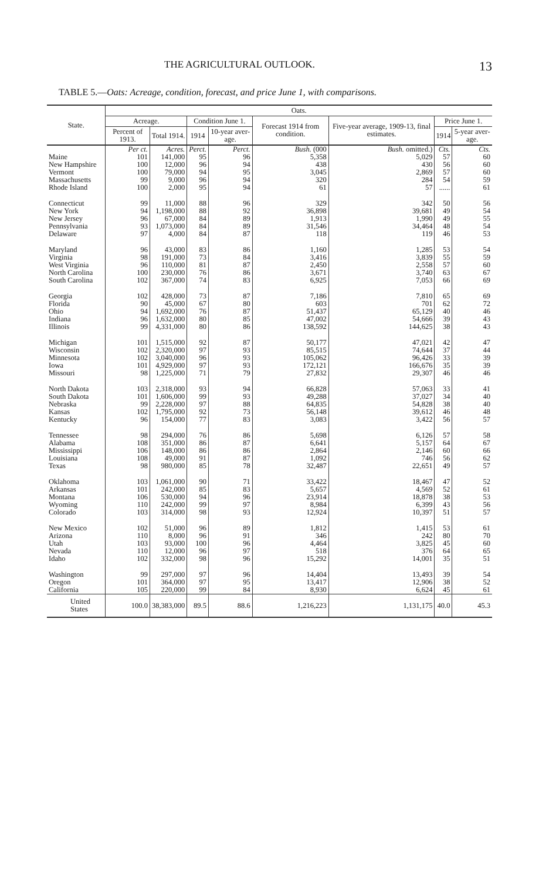THE AGRICULTURAL OUTLOOK. 13
TABLE 5.—Oats: Acreage, condition, forecast, and price June 1, with comparisons.
| State. | Oats. | | | | | | | |
| --- | --- | --- | --- | --- | --- | --- | --- | --- |
| | Acreage. | | Condition June 1. | | Forecast 1914 from condi­tion. | Five-year average, 1909-13, final estimates. | Price June 1. | |
| | Percent of 1913. | Total 1914. | 1914 | 10-year aver­age. | | | 1914 | 5-year aver­age. |
| | Per ct. | Acres. | Perct. | Perct. | Bush. (000 | Bush. omitted.) | Cts. | Cts. |
| Maine | 101 | 141,000 | 95 | 96 | 5,358 | 5,029 | 57 | 60 |
| New Hampshire | 100 | 12,000 | 96 | 94 | 438 | 430 | 56 | 60 |
| Vermont | 100 | 79,000 | 94 | 95 | 3,045 | 2,869 | 57 | 60 |
| Massachusetts | 99 | 9,000 | 96 | 94 | 320 | 284 | 54 | 59 |
| Rhode Island | 100 | 2,000 | 95 | 94 | 61 | 57 | ...... | 61 |
| Connecticut | 99 | 11,000 | 88 | 96 | 329 | 342 | 50 | 56 |
| New York | 94 | 1,198,000 | 88 | 92 | 36,898 | 39,681 | 49 | 54 |
| New Jersey | 96 | 67,000 | 84 | 89 | 1,913 | 1,990 | 49 | 55 |
| Pennsylvania | 93 | 1,073,000 | 84 | 89 | 31,546 | 34,464 | 48 | 54 |
| Delaware | 97 | 4,000 | 84 | 87 | 118 | 119 | 46 | 53 |
| Maryland | 96 | 43,000 | 83 | 86 | 1,160 | 1,285 | 53 | 54 |
| Virginia | 98 | 191,000 | 73 | 84 | 3,416 | 3,839 | 55 | 59 |
| West Virginia | 96 | 110,000 | 81 | 87 | 2,450 | 2,558 | 57 | 60 |
| North Carolina | 100 | 230,000 | 76 | 86 | 3,671 | 3,740 | 63 | 67 |
| South Carolina | 102 | 367,000 | 74 | 83 | 6,925 | 7,053 | 66 | 69 |
| Georgia | 102 | 428,000 | 73 | 87 | 7,186 | 7,810 | 65 | 69 |
| Florida | 90 | 45,000 | 67 | 80 | 603 | 701 | 62 | 72 |
| Ohio | 94 | 1,692,000 | 76 | 87 | 51,437 | 65,129 | 40 | 46 |
| Indiana | 96 | 1,632,000 | 80 | 85 | 47,002 | 54,666 | 39 | 43 |
| Illinois | 99 | 4,331,000 | 80 | 86 | 138,592 | 144,625 | 38 | 43 |
| Michigan | 101 | 1,515,000 | 92 | 87 | 50,177 | 47,021 | 42 | 47 |
| Wisconsin | 102 | 2,320,000 | 97 | 93 | 85,515 | 74,644 | 37 | 44 |
| Minnesota | 102 | 3,040,000 | 96 | 93 | 105,062 | 96,426 | 33 | 39 |
| Iowa | 101 | 4,929,000 | 97 | 93 | 172,121 | 166,676 | 35 | 39 |
| Missouri | 98 | 1,225,000 | 71 | 79 | 27,832 | 29,307 | 46 | 46 |
| North Dakota | 103 | 2,318,000 | 93 | 94 | 66,828 | 57,063 | 33 | 41 |
| South Dakota | 101 | 1,606,000 | 99 | 93 | 49,288 | 37,027 | 34 | 40 |
| Nebraska | 99 | 2,228,000 | 97 | 88 | 64,835 | 54,828 | 38 | 40 |
| Kansas | 102 | 1,795,000 | 92 | 73 | 56,148 | 39,612 | 46 | 48 |
| Kentucky | 96 | 154,000 | 77 | 83 | 3,083 | 3,422 | 56 | 57 |
| Tennessee | 98 | 294,000 | 76 | 86 | 5,698 | 6,126 | 57 | 58 |
| Alabama | 108 | 351,000 | 86 | 87 | 6,641 | 5,157 | 64 | 67 |
| Mississippi | 106 | 148,000 | 86 | 86 | 2,864 | 2,146 | 60 | 66 |
| Louisiana | 108 | 49,000 | 91 | 87 | 1,092 | 746 | 56 | 62 |
| Texas | 98 | 980,000 | 85 | 78 | 32,487 | 22,651 | 49 | 57 |
| Oklahoma | 103 | 1,061,000 | 90 | 71 | 33,422 | 18,467 | 47 | 52 |
| Arkansas | 101 | 242,000 | 85 | 83 | 5,657 | 4,569 | 52 | 61 |
| Montana | 106 | 530,000 | 94 | 96 | 23,914 | 18,878 | 38 | 53 |
| Wyoming | 110 | 242,000 | 99 | 97 | 8,984 | 6,399 | 43 | 56 |
| Colorado | 103 | 314,000 | 98 | 93 | 12,924 | 10,397 | 51 | 57 |
| New Mexico | 102 | 51,000 | 96 | 89 | 1,812 | 1,415 | 53 | 61 |
| Arizona | 110 | 8,000 | 96 | 91 | 346 | 242 | 80 | 70 |
| Utah | 103 | 93,000 | 100 | 96 | 4,464 | 3,825 | 45 | 60 |
| Nevada | 110 | 12,000 | 96 | 97 | 518 | 376 | 64 | 65 |
| Idaho | 102 | 332,000 | 98 | 96 | 15,292 | 14,001 | 35 | 51 |
| Washington | 99 | 297,000 | 97 | 96 | 14,404 | 13,493 | 39 | 54 |
| Oregon | 101 | 364,000 | 97 | 95 | 13,417 | 12,906 | 38 | 52 |
| California | 105 | 220,000 | 99 | 84 | 8,930 | 6,624 | 45 | 61 |
| United States | 100.0 | 38,383,000 | 89.5 | 88.6 | 1,216,223 | 1,131,175 | 40.0 | 45.3 |